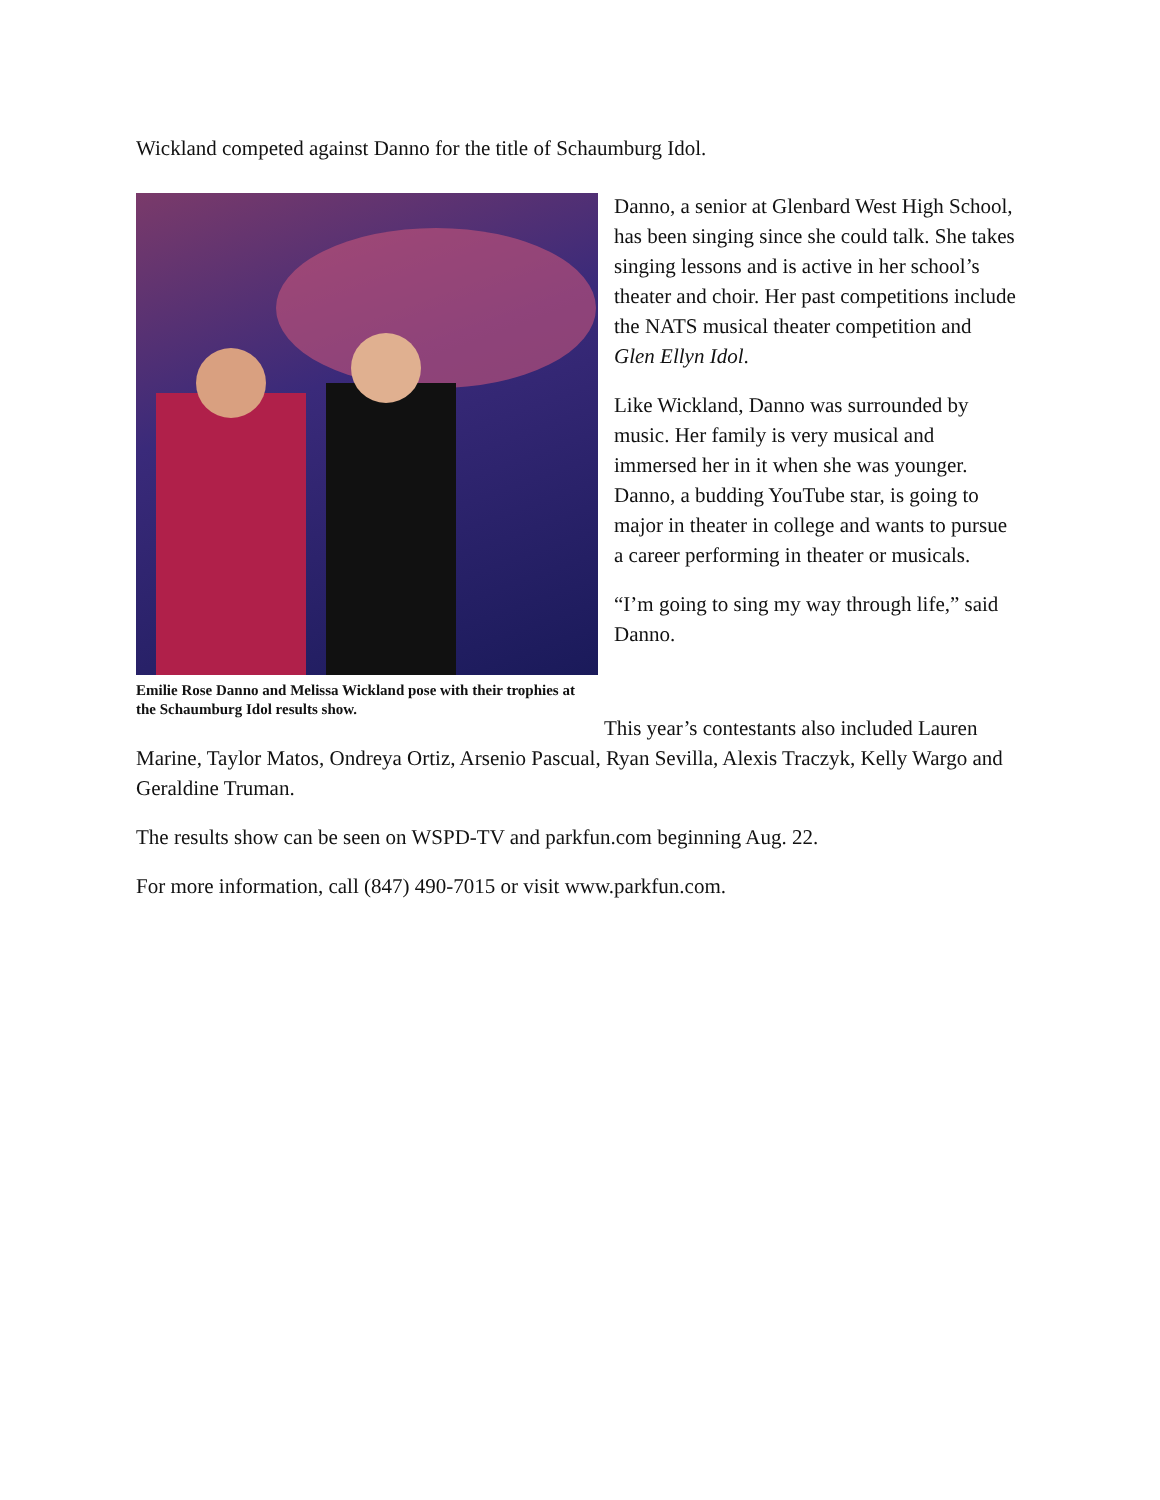Wickland competed against Danno for the title of Schaumburg Idol.
Emilie Rose Danno and Melissa Wickland pose with their trophies at the Schaumburg Idol results show.
Danno, a senior at Glenbard West High School, has been singing since she could talk. She takes singing lessons and is active in her school’s theater and choir. Her past competitions include the NATS musical theater competition and Glen Ellyn Idol.
Like Wickland, Danno was surrounded by music. Her family is very musical and immersed her in it when she was younger. Danno, a budding YouTube star, is going to major in theater in college and wants to pursue a career performing in theater or musicals.
“I’m going to sing my way through life,” said Danno.
This year’s contestants also included Lauren Marine, Taylor Matos, Ondreya Ortiz, Arsenio Pascual, Ryan Sevilla, Alexis Traczyk, Kelly Wargo and Geraldine Truman.
The results show can be seen on WSPD-TV and parkfun.com beginning Aug. 22.
For more information, call (847) 490-7015 or visit www.parkfun.com.